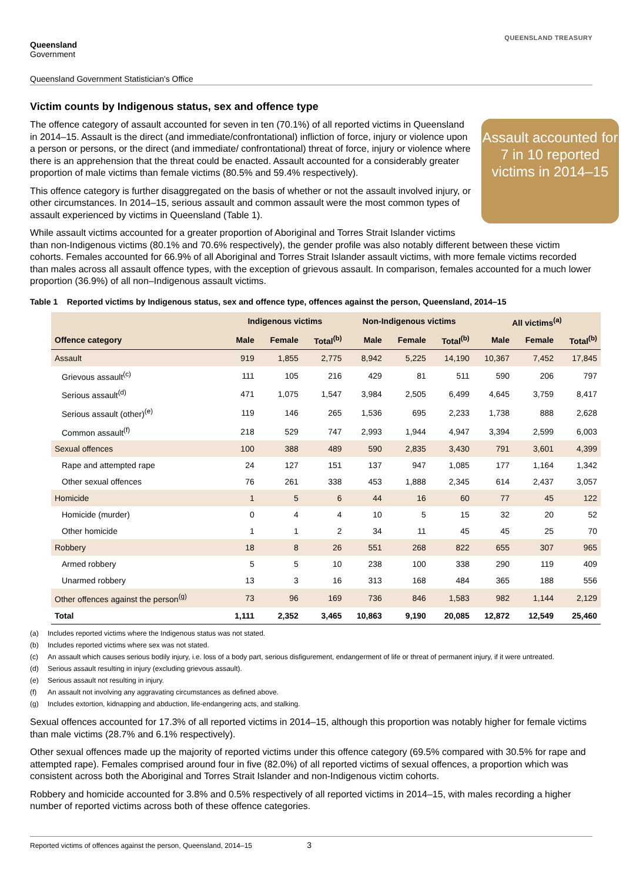Queensland
Government
QUEENSLAND TREASURY
Queensland Government Statistician's Office
Victim counts by Indigenous status, sex and offence type
Assault accounted for 7 in 10 reported victims in 2014–15
The offence category of assault accounted for seven in ten (70.1%) of all reported victims in Queensland in 2014–15. Assault is the direct (and immediate/confrontational) infliction of force, injury or violence upon a person or persons, or the direct (and immediate/ confrontational) threat of force, injury or violence where there is an apprehension that the threat could be enacted. Assault accounted for a considerably greater proportion of male victims than female victims (80.5% and 59.4% respectively).
This offence category is further disaggregated on the basis of whether or not the assault involved injury, or other circumstances. In 2014–15, serious assault and common assault were the most common types of assault experienced by victims in Queensland (Table 1).
While assault victims accounted for a greater proportion of Aboriginal and Torres Strait Islander victims than non-Indigenous victims (80.1% and 70.6% respectively), the gender profile was also notably different between these victim cohorts. Females accounted for 66.9% of all Aboriginal and Torres Strait Islander assault victims, with more female victims recorded than males across all assault offence types, with the exception of grievous assault. In comparison, females accounted for a much lower proportion (36.9%) of all non–Indigenous assault victims.
Table 1 Reported victims by Indigenous status, sex and offence type, offences against the person, Queensland, 2014–15
| | Indigenous victims | | | Non-Indigenous victims | | | All victims<sup>(a)</sup> | | |
| --- | --- | --- | --- | --- | --- | --- | --- | --- | --- |
| Offence category | Male | Female | Total<sup>(b)</sup> | Male | Female | Total<sup>(b)</sup> | Male | Female | Total<sup>(b)</sup> |
| Assault | 919 | 1,855 | 2,775 | 8,942 | 5,225 | 14,190 | 10,367 | 7,452 | 17,845 |
| Grievous assault<sup>(c)</sup> | 111 | 105 | 216 | 429 | 81 | 511 | 590 | 206 | 797 |
| Serious assault<sup>(d)</sup> | 471 | 1,075 | 1,547 | 3,984 | 2,505 | 6,499 | 4,645 | 3,759 | 8,417 |
| Serious assault (other)<sup>(e)</sup> | 119 | 146 | 265 | 1,536 | 695 | 2,233 | 1,738 | 888 | 2,628 |
| Common assault<sup>(f)</sup> | 218 | 529 | 747 | 2,993 | 1,944 | 4,947 | 3,394 | 2,599 | 6,003 |
| Sexual offences | 100 | 388 | 489 | 590 | 2,835 | 3,430 | 791 | 3,601 | 4,399 |
| Rape and attempted rape | 24 | 127 | 151 | 137 | 947 | 1,085 | 177 | 1,164 | 1,342 |
| Other sexual offences | 76 | 261 | 338 | 453 | 1,888 | 2,345 | 614 | 2,437 | 3,057 |
| Homicide | 1 | 5 | 6 | 44 | 16 | 60 | 77 | 45 | 122 |
| Homicide (murder) | 0 | 4 | 4 | 10 | 5 | 15 | 32 | 20 | 52 |
| Other homicide | 1 | 1 | 2 | 34 | 11 | 45 | 45 | 25 | 70 |
| Robbery | 18 | 8 | 26 | 551 | 268 | 822 | 655 | 307 | 965 |
| Armed robbery | 5 | 5 | 10 | 238 | 100 | 338 | 290 | 119 | 409 |
| Unarmed robbery | 13 | 3 | 16 | 313 | 168 | 484 | 365 | 188 | 556 |
| Other offences against the person<sup>(g)</sup> | 73 | 96 | 169 | 736 | 846 | 1,583 | 982 | 1,144 | 2,129 |
| Total | 1,111 | 2,352 | 3,465 | 10,863 | 9,190 | 20,085 | 12,872 | 12,549 | 25,460 |
(a) Includes reported victims where the Indigenous status was not stated.
(b) Includes reported victims where sex was not stated.
(c) An assault which causes serious bodily injury, i.e. loss of a body part, serious disfigurement, endangerment of life or threat of permanent injury, if it were untreated.
(d) Serious assault resulting in injury (excluding grievous assault).
(e) Serious assault not resulting in injury.
(f) An assault not involving any aggravating circumstances as defined above.
(g) Includes extortion, kidnapping and abduction, life-endangering acts, and stalking.
Sexual offences accounted for 17.3% of all reported victims in 2014–15, although this proportion was notably higher for female victims than male victims (28.7% and 6.1% respectively).
Other sexual offences made up the majority of reported victims under this offence category (69.5% compared with 30.5% for rape and attempted rape). Females comprised around four in five (82.0%) of all reported victims of sexual offences, a proportion which was consistent across both the Aboriginal and Torres Strait Islander and non-Indigenous victim cohorts.
Robbery and homicide accounted for 3.8% and 0.5% respectively of all reported victims in 2014–15, with males recording a higher number of reported victims across both of these offence categories.
Reported victims of offences against the person, Queensland, 2014–15 3